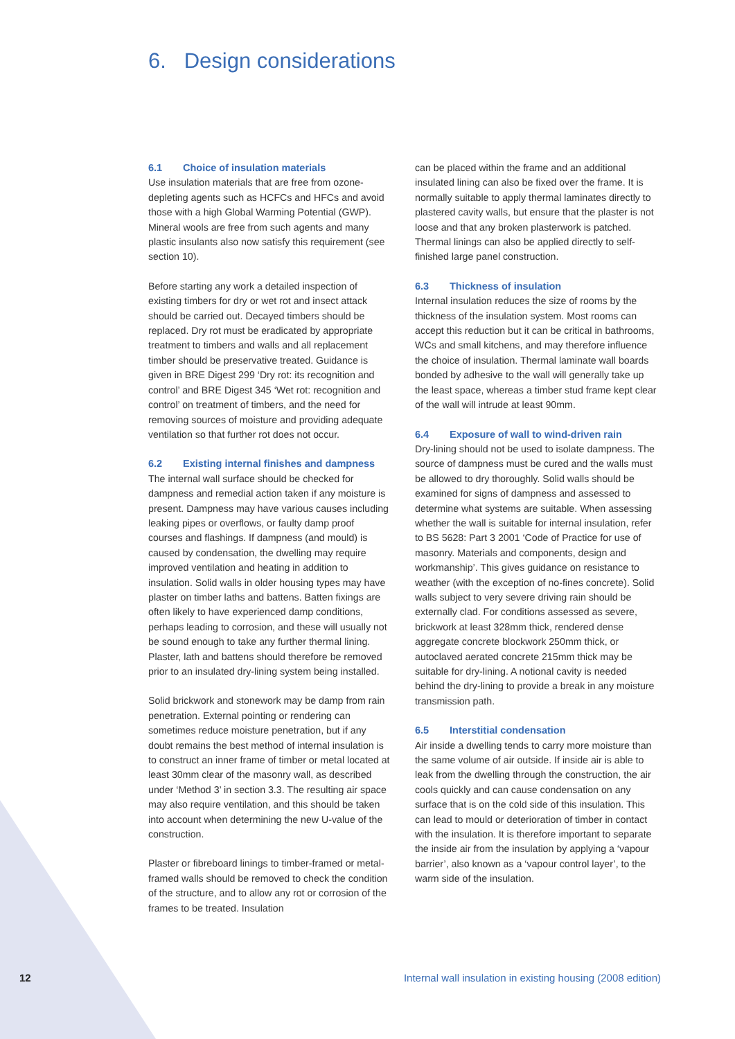6. Design considerations
6.1 Choice of insulation materials
Use insulation materials that are free from ozone-depleting agents such as HCFCs and HFCs and avoid those with a high Global Warming Potential (GWP). Mineral wools are free from such agents and many plastic insulants also now satisfy this requirement (see section 10).
Before starting any work a detailed inspection of existing timbers for dry or wet rot and insect attack should be carried out. Decayed timbers should be replaced. Dry rot must be eradicated by appropriate treatment to timbers and walls and all replacement timber should be preservative treated. Guidance is given in BRE Digest 299 ‘Dry rot: its recognition and control’ and BRE Digest 345 ‘Wet rot: recognition and control’ on treatment of timbers, and the need for removing sources of moisture and providing adequate ventilation so that further rot does not occur.
6.2 Existing internal finishes and dampness
The internal wall surface should be checked for dampness and remedial action taken if any moisture is present. Dampness may have various causes including leaking pipes or overflows, or faulty damp proof courses and flashings. If dampness (and mould) is caused by condensation, the dwelling may require improved ventilation and heating in addition to insulation. Solid walls in older housing types may have plaster on timber laths and battens. Batten fixings are often likely to have experienced damp conditions, perhaps leading to corrosion, and these will usually not be sound enough to take any further thermal lining. Plaster, lath and battens should therefore be removed prior to an insulated dry-lining system being installed.
Solid brickwork and stonework may be damp from rain penetration. External pointing or rendering can sometimes reduce moisture penetration, but if any doubt remains the best method of internal insulation is to construct an inner frame of timber or metal located at least 30mm clear of the masonry wall, as described under ‘Method 3’ in section 3.3. The resulting air space may also require ventilation, and this should be taken into account when determining the new U-value of the construction.
Plaster or fibreboard linings to timber-framed or metal-framed walls should be removed to check the condition of the structure, and to allow any rot or corrosion of the frames to be treated. Insulation
can be placed within the frame and an additional insulated lining can also be fixed over the frame. It is normally suitable to apply thermal laminates directly to plastered cavity walls, but ensure that the plaster is not loose and that any broken plasterwork is patched. Thermal linings can also be applied directly to self-finished large panel construction.
6.3 Thickness of insulation
Internal insulation reduces the size of rooms by the thickness of the insulation system. Most rooms can accept this reduction but it can be critical in bathrooms, WCs and small kitchens, and may therefore influence the choice of insulation. Thermal laminate wall boards bonded by adhesive to the wall will generally take up the least space, whereas a timber stud frame kept clear of the wall will intrude at least 90mm.
6.4 Exposure of wall to wind-driven rain
Dry-lining should not be used to isolate dampness. The source of dampness must be cured and the walls must be allowed to dry thoroughly. Solid walls should be examined for signs of dampness and assessed to determine what systems are suitable. When assessing whether the wall is suitable for internal insulation, refer to BS 5628: Part 3 2001 ‘Code of Practice for use of masonry. Materials and components, design and workmanship’. This gives guidance on resistance to weather (with the exception of no-fines concrete). Solid walls subject to very severe driving rain should be externally clad. For conditions assessed as severe, brickwork at least 328mm thick, rendered dense aggregate concrete blockwork 250mm thick, or autoclaved aerated concrete 215mm thick may be suitable for dry-lining. A notional cavity is needed behind the dry-lining to provide a break in any moisture transmission path.
6.5 Interstitial condensation
Air inside a dwelling tends to carry more moisture than the same volume of air outside. If inside air is able to leak from the dwelling through the construction, the air cools quickly and can cause condensation on any surface that is on the cold side of this insulation. This can lead to mould or deterioration of timber in contact with the insulation. It is therefore important to separate the inside air from the insulation by applying a ‘vapour barrier’, also known as a ‘vapour control layer’, to the warm side of the insulation.
12 Internal wall insulation in existing housing (2008 edition)